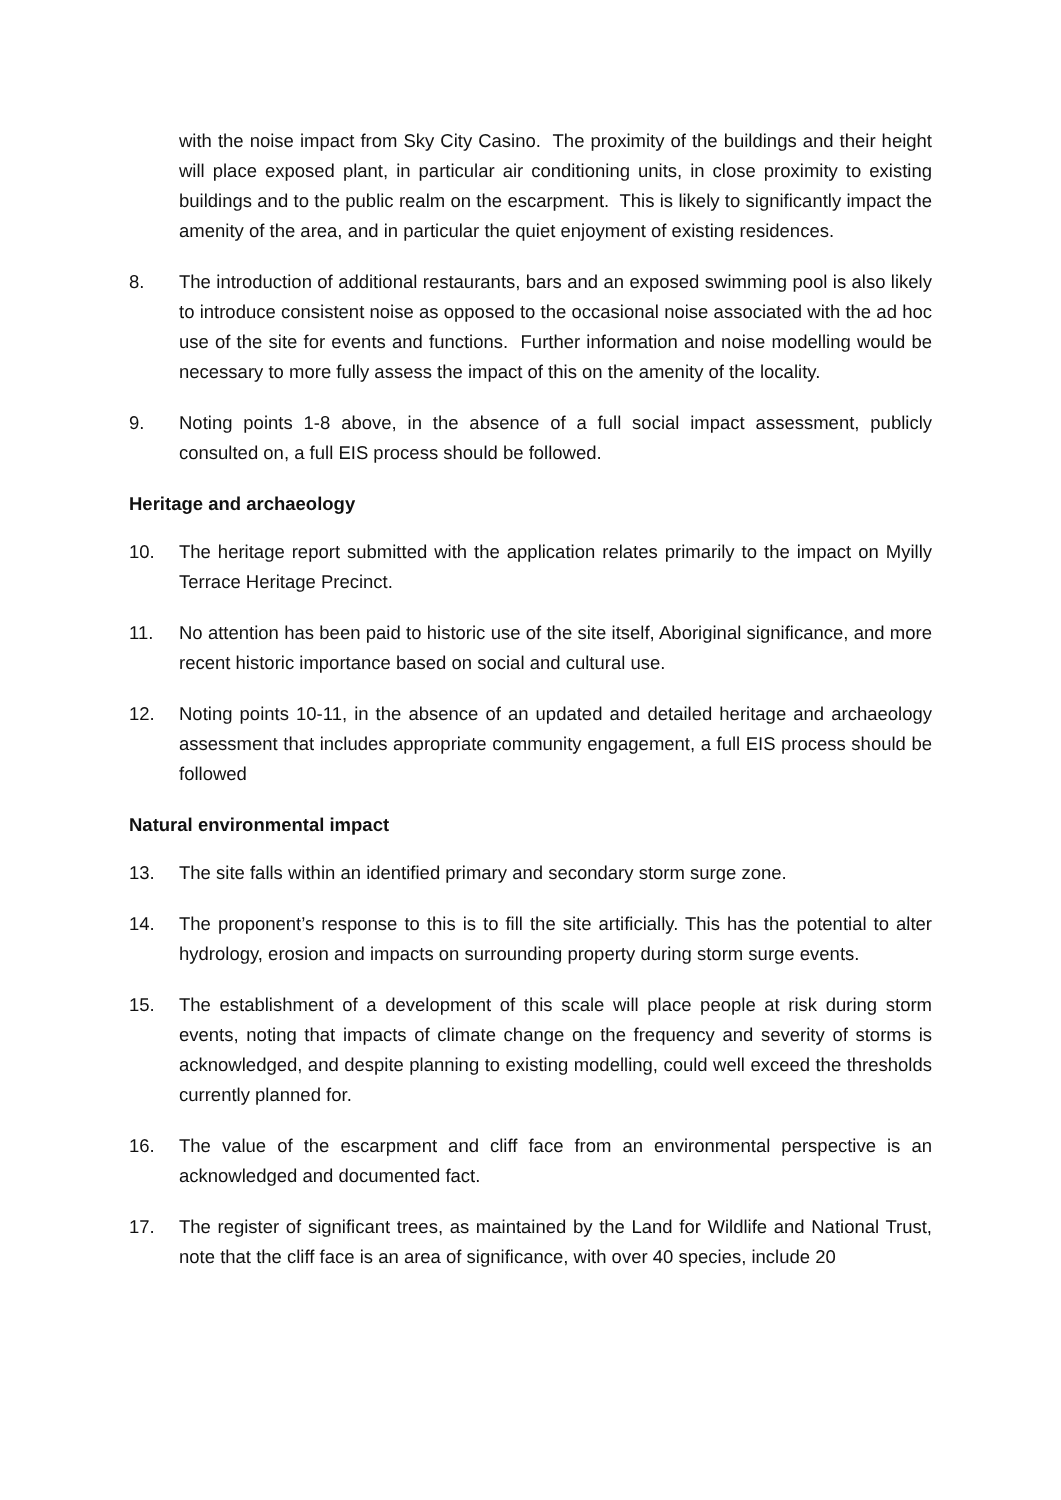with the noise impact from Sky City Casino. The proximity of the buildings and their height will place exposed plant, in particular air conditioning units, in close proximity to existing buildings and to the public realm on the escarpment. This is likely to significantly impact the amenity of the area, and in particular the quiet enjoyment of existing residences.
8. The introduction of additional restaurants, bars and an exposed swimming pool is also likely to introduce consistent noise as opposed to the occasional noise associated with the ad hoc use of the site for events and functions. Further information and noise modelling would be necessary to more fully assess the impact of this on the amenity of the locality.
9. Noting points 1-8 above, in the absence of a full social impact assessment, publicly consulted on, a full EIS process should be followed.
Heritage and archaeology
10. The heritage report submitted with the application relates primarily to the impact on Myilly Terrace Heritage Precinct.
11. No attention has been paid to historic use of the site itself, Aboriginal significance, and more recent historic importance based on social and cultural use.
12. Noting points 10-11, in the absence of an updated and detailed heritage and archaeology assessment that includes appropriate community engagement, a full EIS process should be followed
Natural environmental impact
13. The site falls within an identified primary and secondary storm surge zone.
14. The proponent’s response to this is to fill the site artificially. This has the potential to alter hydrology, erosion and impacts on surrounding property during storm surge events.
15. The establishment of a development of this scale will place people at risk during storm events, noting that impacts of climate change on the frequency and severity of storms is acknowledged, and despite planning to existing modelling, could well exceed the thresholds currently planned for.
16. The value of the escarpment and cliff face from an environmental perspective is an acknowledged and documented fact.
17. The register of significant trees, as maintained by the Land for Wildlife and National Trust, note that the cliff face is an area of significance, with over 40 species, include 20